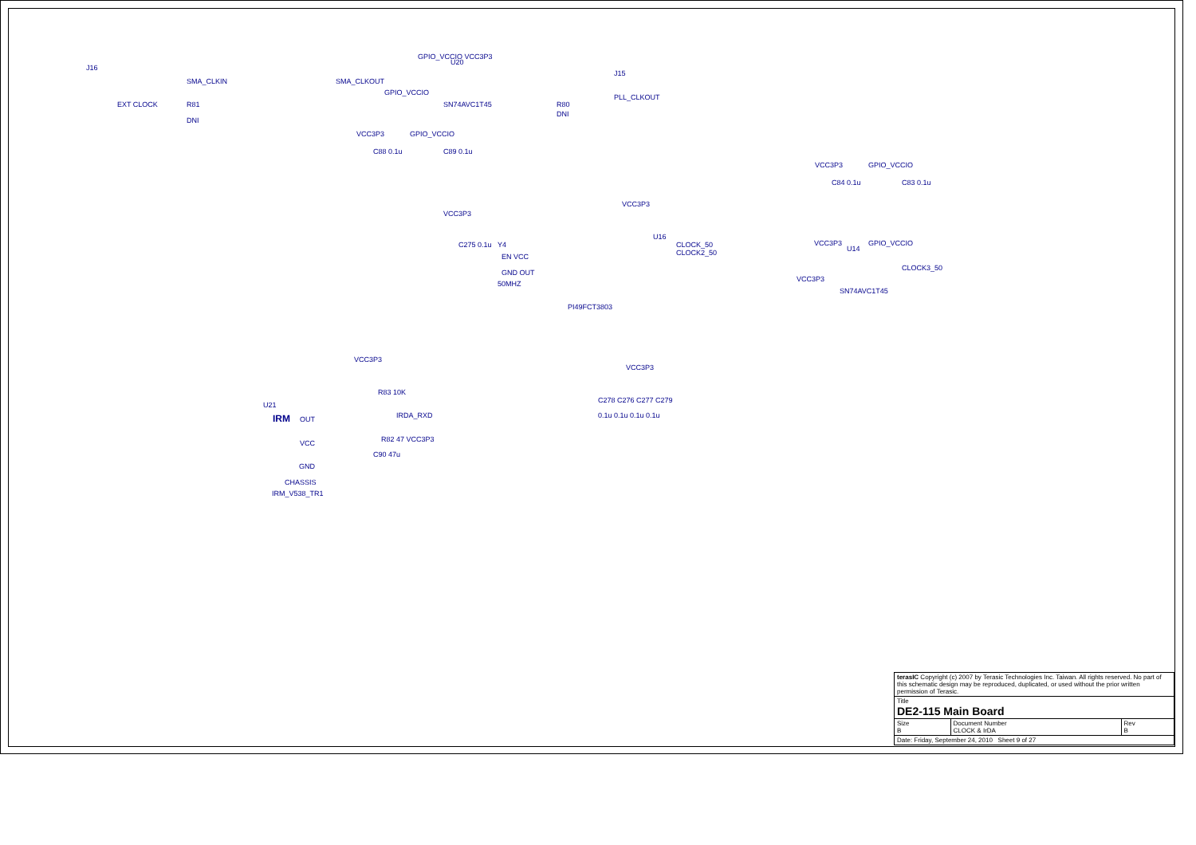J16
SMA_CLKIN
EXT CLOCK R81
DNI
GPIO_VCCIO VCC3P3
U20
SMA_CLKOUT
GPIO_VCCIO
SN74AVC1T45
J15
PLL_CLKOUT
R80
DNI
VCC3P3 GPIO_VCCIO
C88 0.1u C89 0.1u
VCC3P3 GPIO_VCCIO
C84 0.1u C83 0.1u
VCC3P3
VCC3P3
C275 0.1u Y4
EN VCC
GND OUT
50MHZ
U16
CLOCK_50
CLOCK2_50
PI49FCT3803
VCC3P3 GPIO_VCCIO
U14
CLOCK3_50
VCC3P3
SN74AVC1T45
VCC3P3
R83 10K
U21
IRM OUT IRDA_RXD
VCC R82 47 VCC3P3
C90 47u
GND
CHASSIS
IRM_V538_TR1
VCC3P3
C278 C276 C277 C279
0.1u 0.1u 0.1u 0.1u
| terasIC Copyright (c) 2007 by Terasic Technologies Inc. Taiwan. All rights reserved. No part of this schematic design may be reproduced, duplicated, or used without the prior written permission of Terasic. | | |
| Title DE2-115 Main Board | | |
| Size B | Document Number CLOCK & IrDA | Rev B |
| Date: Friday, September 24, 2010 Sheet 9 of 27 | | |